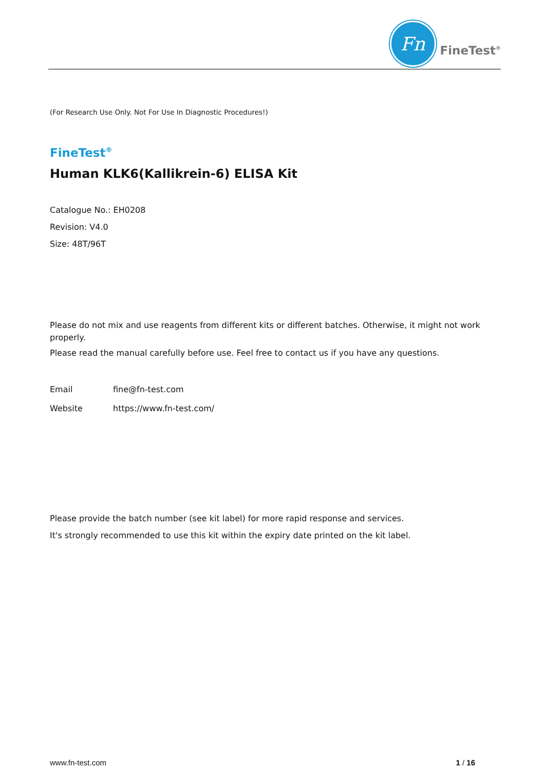Fn
FineTest<sup>®</sup>
(For Research Use Only. Not For Use In Diagnostic Procedures!)
FineTest<sup>®</sup>
Human KLK6(Kallikrein-6) ELISA Kit
Catalogue No.: EH0208
Revision: V4.0
Size: 48T/96T
Please do not mix and use reagents from different kits or different batches. Otherwise, it might not work properly.
Please read the manual carefully before use. Feel free to contact us if you have any questions.
| Email | fine@fn-test.com |
| Website | https://www.fn-test.com/ |
Please provide the batch number (see kit label) for more rapid response and services.
It's strongly recommended to use this kit within the expiry date printed on the kit label.
www.fn-test.com 1 / 16